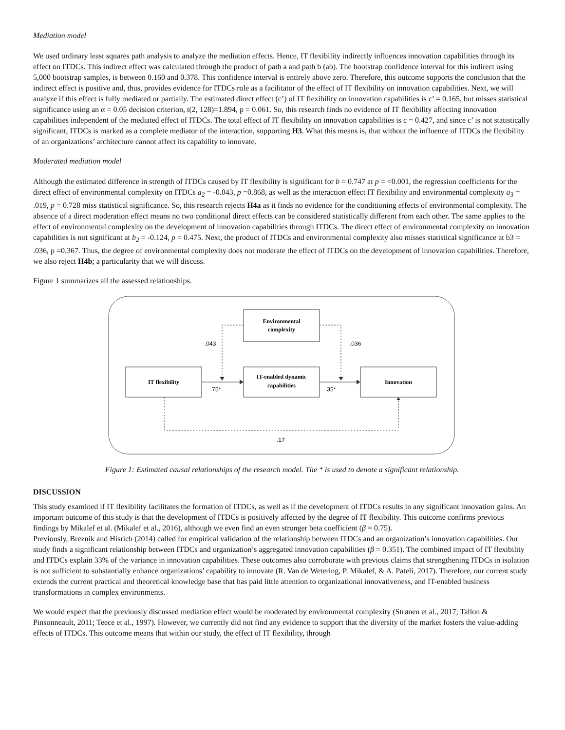Mediation model
We used ordinary least squares path analysis to analyze the mediation effects. Hence, IT flexibility indirectly influences innovation capabilities through its effect on ITDCs. This indirect effect was calculated through the product of path a and path b (ab). The bootstrap confidence interval for this indirect using 5,000 bootstrap samples, is between 0.160 and 0.378. This confidence interval is entirely above zero. Therefore, this outcome supports the conclusion that the indirect effect is positive and, thus, provides evidence for ITDCs role as a facilitator of the effect of IT flexibility on innovation capabilities. Next, we will analyze if this effect is fully mediated or partially. The estimated direct effect (c’) of IT flexibility on innovation capabilities is c’ = 0.165, but misses statistical significance using an α = 0.05 decision criterion, t(2, 128)=1.894, p = 0.061. So, this research finds no evidence of IT flexibility affecting innovation capabilities independent of the mediated effect of ITDCs. The total effect of IT flexibility on innovation capabilities is c = 0.427, and since c’ is not statistically significant, ITDCs is marked as a complete mediator of the interaction, supporting H3. What this means is, that without the influence of ITDCs the flexibility of an organizations’ architecture cannot affect its capability to innovate.
Moderated mediation model
Although the estimated difference in strength of ITDCs caused by IT flexibility is significant for b = 0.747 at p = <0.001, the regression coefficients for the direct effect of environmental complexity on ITDCs a<sub>2</sub> = -0.043, p =0.868, as well as the interaction effect IT flexibility and environmental complexity a<sub>3</sub> = .019, p = 0.728 miss statistical significance. So, this research rejects H4a as it finds no evidence for the conditioning effects of environmental complexity. The absence of a direct moderation effect means no two conditional direct effects can be considered statistically different from each other. The same applies to the effect of environmental complexity on the development of innovation capabilities through ITDCs. The direct effect of environmental complexity on innovation capabilities is not significant at b<sub>2</sub> = -0.124, p = 0.475. Next, the product of ITDCs and environmental complexity also misses statistical significance at b3 = .036, p =0.367. Thus, the degree of environmental complexity does not moderate the effect of ITDCs on the development of innovation capabilities. Therefore, we also reject H4b; a particularity that we will discuss.
Figure 1 summarizes all the assessed relationships.
Environmental
complexity
IT flexibility
IT-enabled dynamic
capabilities
Innovation
.043
.036
.75*
.35*
.17
Figure 1: Estimated causal relationships of the research model. The * is used to denote a significant relationship.
DISCUSSION
This study examined if IT flexibility facilitates the formation of ITDCs, as well as if the development of ITDCs results in any significant innovation gains. An important outcome of this study is that the development of ITDCs is positively affected by the degree of IT flexibility. This outcome confirms previous findings by Mikalef et al. (Mikalef et al., 2016), although we even find an even stronger beta coefficient (β = 0.75).
Previously, Breznik and Hisrich (2014) called for empirical validation of the relationship between ITDCs and an organization’s innovation capabilities. Our study finds a significant relationship between ITDCs and organization’s aggregated innovation capabilities (β = 0.351). The combined impact of IT flexibility and ITDCs explain 33% of the variance in innovation capabilities. These outcomes also corroborate with previous claims that strengthening ITDCs in isolation is not sufficient to substantially enhance organizations’ capability to innovate (R. Van de Wetering, P. Mikalef, & A. Pateli, 2017). Therefore, our current study extends the current practical and theoretical knowledge base that has paid little attention to organizational innovativeness, and IT-enabled business transformations in complex environments.
We would expect that the previously discussed mediation effect would be moderated by environmental complexity (Strønen et al., 2017; Tallon & Pinsonneault, 2011; Teece et al., 1997). However, we currently did not find any evidence to support that the diversity of the market fosters the value-adding effects of ITDCs. This outcome means that within our study, the effect of IT flexibility, through